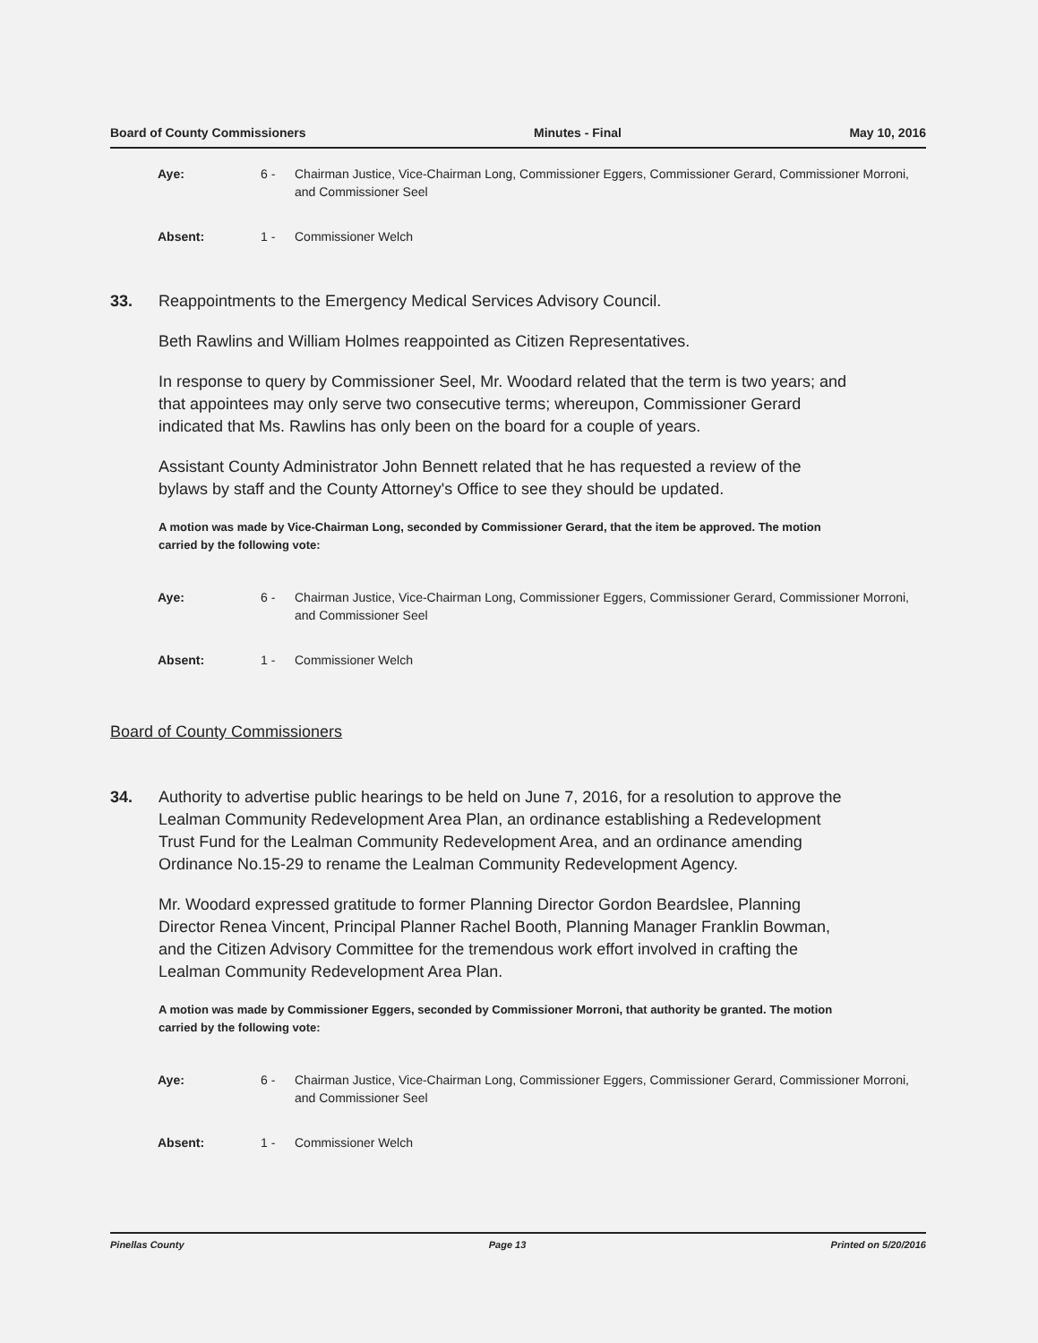Board of County Commissioners Minutes - Final May 10, 2016
Aye: 6 - Chairman Justice, Vice-Chairman Long, Commissioner Eggers, Commissioner Gerard, Commissioner Morroni, and Commissioner Seel
Absent: 1 - Commissioner Welch
33. Reappointments to the Emergency Medical Services Advisory Council.
Beth Rawlins and William Holmes reappointed as Citizen Representatives.
In response to query by Commissioner Seel, Mr. Woodard related that the term is two years; and that appointees may only serve two consecutive terms; whereupon, Commissioner Gerard indicated that Ms. Rawlins has only been on the board for a couple of years.
Assistant County Administrator John Bennett related that he has requested a review of the bylaws by staff and the County Attorney's Office to see they should be updated.
A motion was made by Vice-Chairman Long, seconded by Commissioner Gerard, that the item be approved. The motion carried by the following vote:
Aye: 6 - Chairman Justice, Vice-Chairman Long, Commissioner Eggers, Commissioner Gerard, Commissioner Morroni, and Commissioner Seel
Absent: 1 - Commissioner Welch
Board of County Commissioners
34. Authority to advertise public hearings to be held on June 7, 2016, for a resolution to approve the Lealman Community Redevelopment Area Plan, an ordinance establishing a Redevelopment Trust Fund for the Lealman Community Redevelopment Area, and an ordinance amending Ordinance No.15-29 to rename the Lealman Community Redevelopment Agency.
Mr. Woodard expressed gratitude to former Planning Director Gordon Beardslee, Planning Director Renea Vincent, Principal Planner Rachel Booth, Planning Manager Franklin Bowman, and the Citizen Advisory Committee for the tremendous work effort involved in crafting the Lealman Community Redevelopment Area Plan.
A motion was made by Commissioner Eggers, seconded by Commissioner Morroni, that authority be granted. The motion carried by the following vote:
Aye: 6 - Chairman Justice, Vice-Chairman Long, Commissioner Eggers, Commissioner Gerard, Commissioner Morroni, and Commissioner Seel
Absent: 1 - Commissioner Welch
Pinellas County Page 13 Printed on 5/20/2016